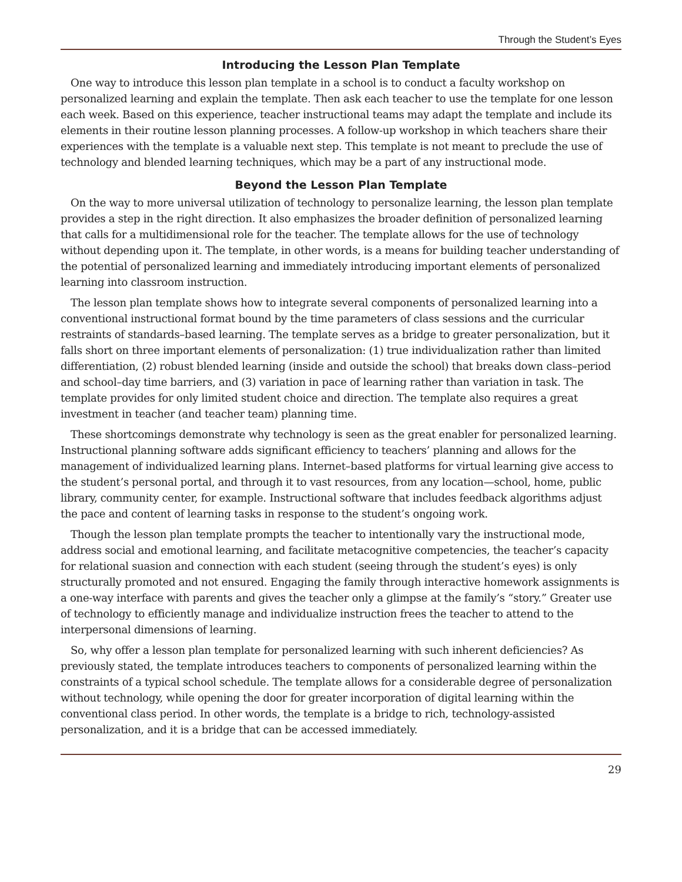Through the Student’s Eyes
Introducing the Lesson Plan Template
One way to introduce this lesson plan template in a school is to conduct a faculty workshop on personalized learning and explain the template. Then ask each teacher to use the template for one lesson each week. Based on this experience, teacher instructional teams may adapt the template and include its elements in their routine lesson planning processes. A follow-up workshop in which teachers share their experiences with the template is a valuable next step. This template is not meant to preclude the use of technology and blended learning techniques, which may be a part of any instructional mode.
Beyond the Lesson Plan Template
On the way to more universal utilization of technology to personalize learning, the lesson plan template provides a step in the right direction. It also emphasizes the broader definition of personalized learning that calls for a multidimensional role for the teacher. The template allows for the use of technology without depending upon it. The template, in other words, is a means for building teacher understanding of the potential of personalized learning and immediately introducing important elements of personalized learning into classroom instruction.
The lesson plan template shows how to integrate several components of personalized learning into a conventional instructional format bound by the time parameters of class sessions and the curricular restraints of standards–based learning. The template serves as a bridge to greater personalization, but it falls short on three important elements of personalization: (1) true individualization rather than limited differentiation, (2) robust blended learning (inside and outside the school) that breaks down class–period and school–day time barriers, and (3) variation in pace of learning rather than variation in task. The template provides for only limited student choice and direction. The template also requires a great investment in teacher (and teacher team) planning time.
These shortcomings demonstrate why technology is seen as the great enabler for personalized learning. Instructional planning software adds significant efficiency to teachers’ planning and allows for the management of individualized learning plans. Internet–based platforms for virtual learning give access to the student’s personal portal, and through it to vast resources, from any location—school, home, public library, community center, for example. Instructional software that includes feedback algorithms adjust the pace and content of learning tasks in response to the student’s ongoing work.
Though the lesson plan template prompts the teacher to intentionally vary the instructional mode, address social and emotional learning, and facilitate metacognitive competencies, the teacher’s capacity for relational suasion and connection with each student (seeing through the student’s eyes) is only structurally promoted and not ensured. Engaging the family through interactive homework assignments is a one-way interface with parents and gives the teacher only a glimpse at the family’s “story.” Greater use of technology to efficiently manage and individualize instruction frees the teacher to attend to the interpersonal dimensions of learning.
So, why offer a lesson plan template for personalized learning with such inherent deficiencies? As previously stated, the template introduces teachers to components of personalized learning within the constraints of a typical school schedule. The template allows for a considerable degree of personalization without technology, while opening the door for greater incorporation of digital learning within the conventional class period. In other words, the template is a bridge to rich, technology-assisted personalization, and it is a bridge that can be accessed immediately.
29